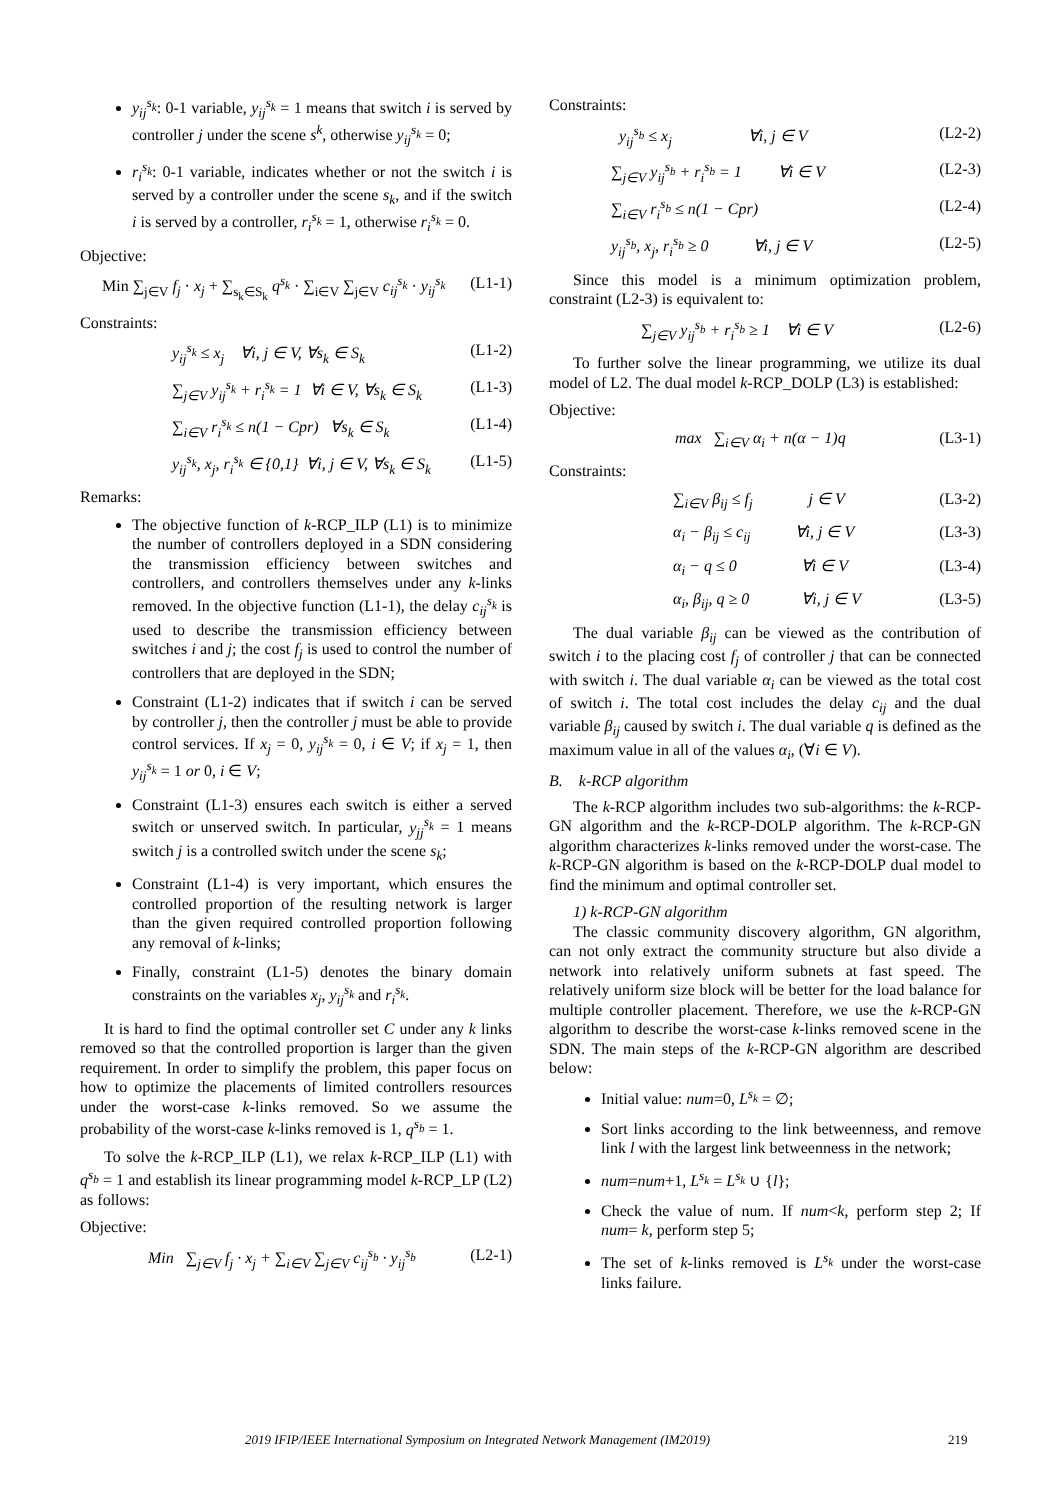y<sub>ij</sub><sup>s<sub>k</sub></sup>: 0-1 variable, y<sub>ij</sub><sup>s<sub>k</sub></sup> = 1 means that switch i is served by controller j under the scene s<sup>k</sup>, otherwise y<sub>ij</sub><sup>s<sub>k</sub></sup> = 0;
r<sub>i</sub><sup>s<sub>k</sub></sup>: 0-1 variable, indicates whether or not the switch i is served by a controller under the scene s<sub>k</sub>, and if the switch i is served by a controller, r<sub>i</sub><sup>s<sub>k</sub></sup> = 1, otherwise r<sub>i</sub><sup>s<sub>k</sub></sup> = 0.
Objective:
Min ∑<sub>j∈V</sub> f<sub>j</sub> · x<sub>j</sub> + ∑<sub>s<sub>k</sub>∈S<sub>k</sub></sub> q<sup>s<sub>k</sub></sup> · ∑<sub>i∈V</sub> ∑<sub>j∈V</sub> c<sub>ij</sub><sup>s<sub>k</sub></sup> · y<sub>ij</sub><sup>s<sub>k</sub></sup> (L1-1)
Constraints:
y<sub>ij</sub><sup>s<sub>k</sub></sup> ≤ x<sub>j</sub> ∀i, j ∈ V, ∀s<sub>k</sub> ∈ S<sub>k</sub> (L1-2)
∑<sub>j∈V</sub> y<sub>ij</sub><sup>s<sub>k</sub></sup> + r<sub>i</sub><sup>s<sub>k</sub></sup> = 1 ∀i ∈ V, ∀s<sub>k</sub> ∈ S<sub>k</sub> (L1-3)
∑<sub>i∈V</sub> r<sub>i</sub><sup>s<sub>k</sub></sup> ≤ n(1 − Cpr) ∀s<sub>k</sub> ∈ S<sub>k</sub> (L1-4)
y<sub>ij</sub><sup>s<sub>k</sub></sup>, x<sub>j</sub>, r<sub>i</sub><sup>s<sub>k</sub></sup> ∈ {0,1} ∀i, j ∈ V, ∀s<sub>k</sub> ∈ S<sub>k</sub> (L1-5)
Remarks:
The objective function of k-RCP_ILP (L1) is to minimize the number of controllers deployed in a SDN considering the transmission efficiency between switches and controllers, and controllers themselves under any k-links removed. In the objective function (L1-1), the delay c<sub>ij</sub><sup>s<sub>k</sub></sup> is used to describe the transmission efficiency between switches i and j; the cost f<sub>j</sub> is used to control the number of controllers that are deployed in the SDN;
Constraint (L1-2) indicates that if switch i can be served by controller j, then the controller j must be able to provide control services. If x<sub>j</sub> = 0, y<sub>ij</sub><sup>s<sub>k</sub></sup> = 0, i ∈ V; if x<sub>j</sub> = 1, then y<sub>ij</sub><sup>s<sub>k</sub></sup> = 1 or 0, i ∈ V;
Constraint (L1-3) ensures each switch is either a served switch or unserved switch. In particular, y<sub>jj</sub><sup>s<sub>k</sub></sup> = 1 means switch j is a controlled switch under the scene s<sub>k</sub>;
Constraint (L1-4) is very important, which ensures the controlled proportion of the resulting network is larger than the given required controlled proportion following any removal of k-links;
Finally, constraint (L1-5) denotes the binary domain constraints on the variables x<sub>j</sub>, y<sub>ij</sub><sup>s<sub>k</sub></sup> and r<sub>i</sub><sup>s<sub>k</sub></sup>.
It is hard to find the optimal controller set C under any k links removed so that the controlled proportion is larger than the given requirement. In order to simplify the problem, this paper focus on how to optimize the placements of limited controllers resources under the worst-case k-links removed. So we assume the probability of the worst-case k-links removed is 1, q<sup>s<sub>b</sub></sup> = 1.
To solve the k-RCP_ILP (L1), we relax k-RCP_ILP (L1) with q<sup>s<sub>b</sub></sup> = 1 and establish its linear programming model k-RCP_LP (L2) as follows:
Objective:
Min ∑<sub>j∈V</sub> f<sub>j</sub> · x<sub>j</sub> + ∑<sub>i∈V</sub> ∑<sub>j∈V</sub> c<sub>ij</sub><sup>s<sub>b</sub></sup> · y<sub>ij</sub><sup>s<sub>b</sub></sup> (L2-1)
Constraints:
y<sub>ij</sub><sup>s<sub>b</sub></sup> ≤ x<sub>j</sub> ∀i, j ∈ V (L2-2)
∑<sub>j∈V</sub> y<sub>ij</sub><sup>s<sub>b</sub></sup> + r<sub>i</sub><sup>s<sub>b</sub></sup> = 1 ∀i ∈ V (L2-3)
∑<sub>i∈V</sub> r<sub>i</sub><sup>s<sub>b</sub></sup> ≤ n(1 − Cpr) (L2-4)
y<sub>ij</sub><sup>s<sub>b</sub></sup>, x<sub>j</sub>, r<sub>i</sub><sup>s<sub>b</sub></sup> ≥ 0 ∀i, j ∈ V (L2-5)
Since this model is a minimum optimization problem, constraint (L2-3) is equivalent to:
∑<sub>j∈V</sub> y<sub>ij</sub><sup>s<sub>b</sub></sup> + r<sub>i</sub><sup>s<sub>b</sub></sup> ≥ 1 ∀i ∈ V (L2-6)
To further solve the linear programming, we utilize its dual model of L2. The dual model k-RCP_DOLP (L3) is established:
Objective:
max ∑<sub>i∈V</sub> α<sub>i</sub> + n(α − 1)q (L3-1)
Constraints:
∑<sub>i∈V</sub> β<sub>ij</sub> ≤ f<sub>j</sub> j ∈ V (L3-2)
α<sub>i</sub> − β<sub>ij</sub> ≤ c<sub>ij</sub> ∀i, j ∈ V (L3-3)
α<sub>i</sub> − q ≤ 0 ∀i ∈ V (L3-4)
α<sub>i</sub>, β<sub>ij</sub>, q ≥ 0 ∀i, j ∈ V (L3-5)
The dual variable β<sub>ij</sub> can be viewed as the contribution of switch i to the placing cost f<sub>j</sub> of controller j that can be connected with switch i. The dual variable α<sub>i</sub> can be viewed as the total cost of switch i. The total cost includes the delay c<sub>ij</sub> and the dual variable β<sub>ij</sub> caused by switch i. The dual variable q is defined as the maximum value in all of the values α<sub>i</sub>, (∀i ∈ V).
B. k-RCP algorithm
The k-RCP algorithm includes two sub-algorithms: the k-RCP-GN algorithm and the k-RCP-DOLP algorithm. The k-RCP-GN algorithm characterizes k-links removed under the worst-case. The k-RCP-GN algorithm is based on the k-RCP-DOLP dual model to find the minimum and optimal controller set.
1) k-RCP-GN algorithm
The classic community discovery algorithm, GN algorithm, can not only extract the community structure but also divide a network into relatively uniform subnets at fast speed. The relatively uniform size block will be better for the load balance for multiple controller placement. Therefore, we use the k-RCP-GN algorithm to describe the worst-case k-links removed scene in the SDN. The main steps of the k-RCP-GN algorithm are described below:
Initial value: num=0, L<sup>s<sub>k</sub></sup> = ∅;
Sort links according to the link betweenness, and remove link l with the largest link betweenness in the network;
num=num+1, L<sup>s<sub>k</sub></sup> = L<sup>s<sub>k</sub></sup> ∪ {l};
Check the value of num. If num<k, perform step 2; If num= k, perform step 5;
The set of k-links removed is L<sup>s<sub>k</sub></sup> under the worst-case links failure.
2019 IFIP/IEEE International Symposium on Integrated Network Management (IM2019) 219